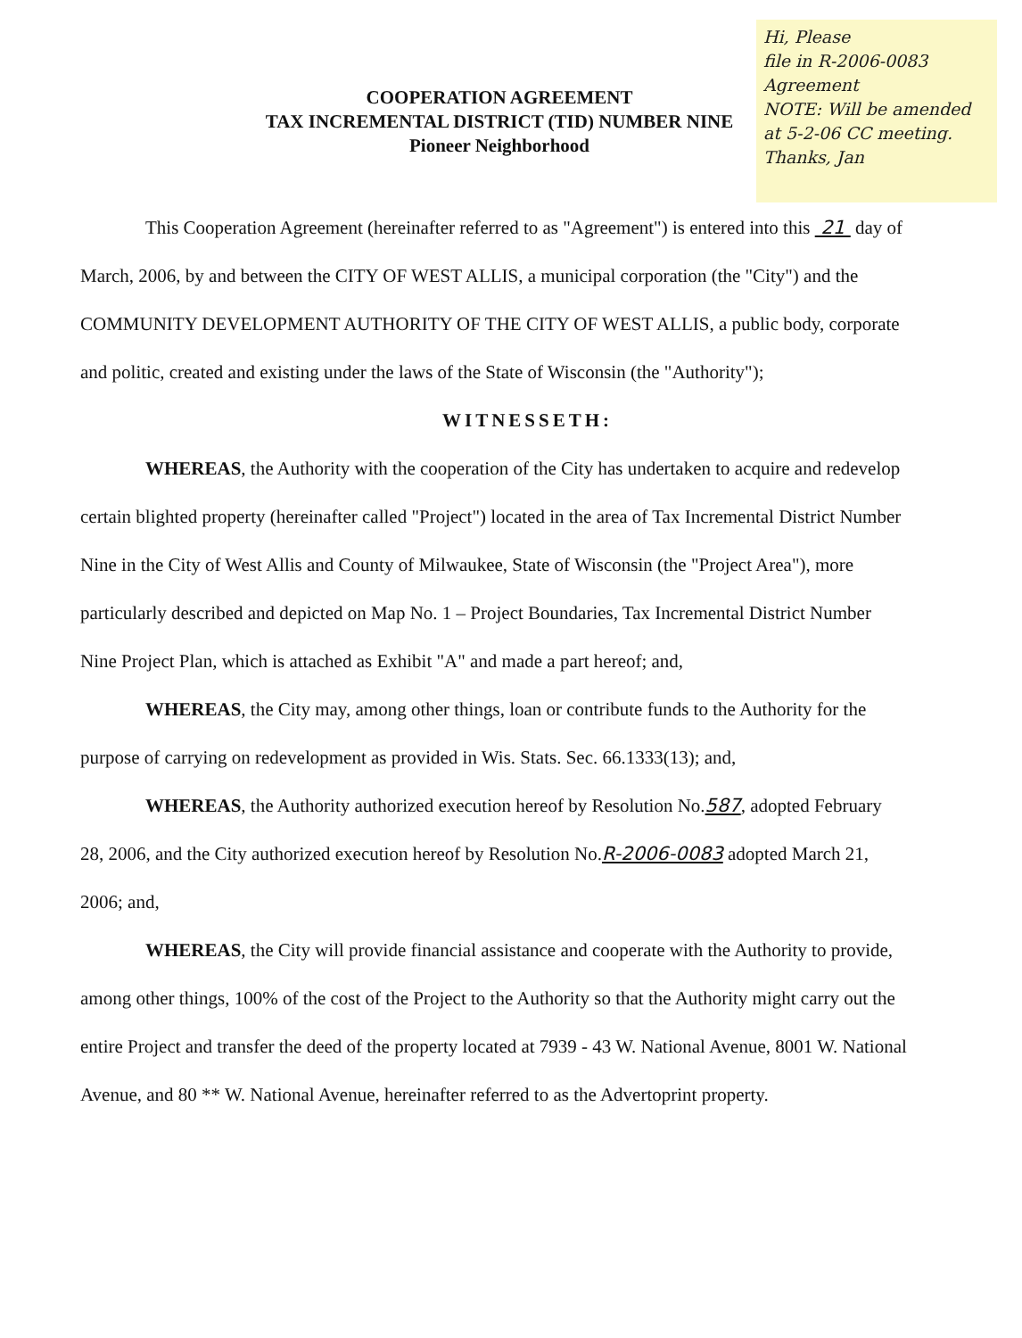Hi, Please
file in R-2006-0083
Agreement
NOTE: Will be amended
at 5-2-06 CC meeting.
Thanks, Jan
COOPERATION AGREEMENT
TAX INCREMENTAL DISTRICT (TID) NUMBER NINE
Pioneer Neighborhood
This Cooperation Agreement (hereinafter referred to as "Agreement") is entered into this 21 day of March, 2006, by and between the CITY OF WEST ALLIS, a municipal corporation (the "City") and the COMMUNITY DEVELOPMENT AUTHORITY OF THE CITY OF WEST ALLIS, a public body, corporate and politic, created and existing under the laws of the State of Wisconsin (the "Authority");
WITNESSETH:
WHEREAS, the Authority with the cooperation of the City has undertaken to acquire and redevelop certain blighted property (hereinafter called "Project") located in the area of Tax Incremental District Number Nine in the City of West Allis and County of Milwaukee, State of Wisconsin (the "Project Area"), more particularly described and depicted on Map No. 1 – Project Boundaries, Tax Incremental District Number Nine Project Plan, which is attached as Exhibit "A" and made a part hereof; and,
WHEREAS, the City may, among other things, loan or contribute funds to the Authority for the purpose of carrying on redevelopment as provided in Wis. Stats. Sec. 66.1333(13); and,
WHEREAS, the Authority authorized execution hereof by Resolution No.587, adopted February 28, 2006, and the City authorized execution hereof by Resolution No.R-2006-0083 adopted March 21, 2006; and,
WHEREAS, the City will provide financial assistance and cooperate with the Authority to provide, among other things, 100% of the cost of the Project to the Authority so that the Authority might carry out the entire Project and transfer the deed of the property located at 7939 - 43 W. National Avenue, 8001 W. National Avenue, and 80 ** W. National Avenue, hereinafter referred to as the Advertoprint property.